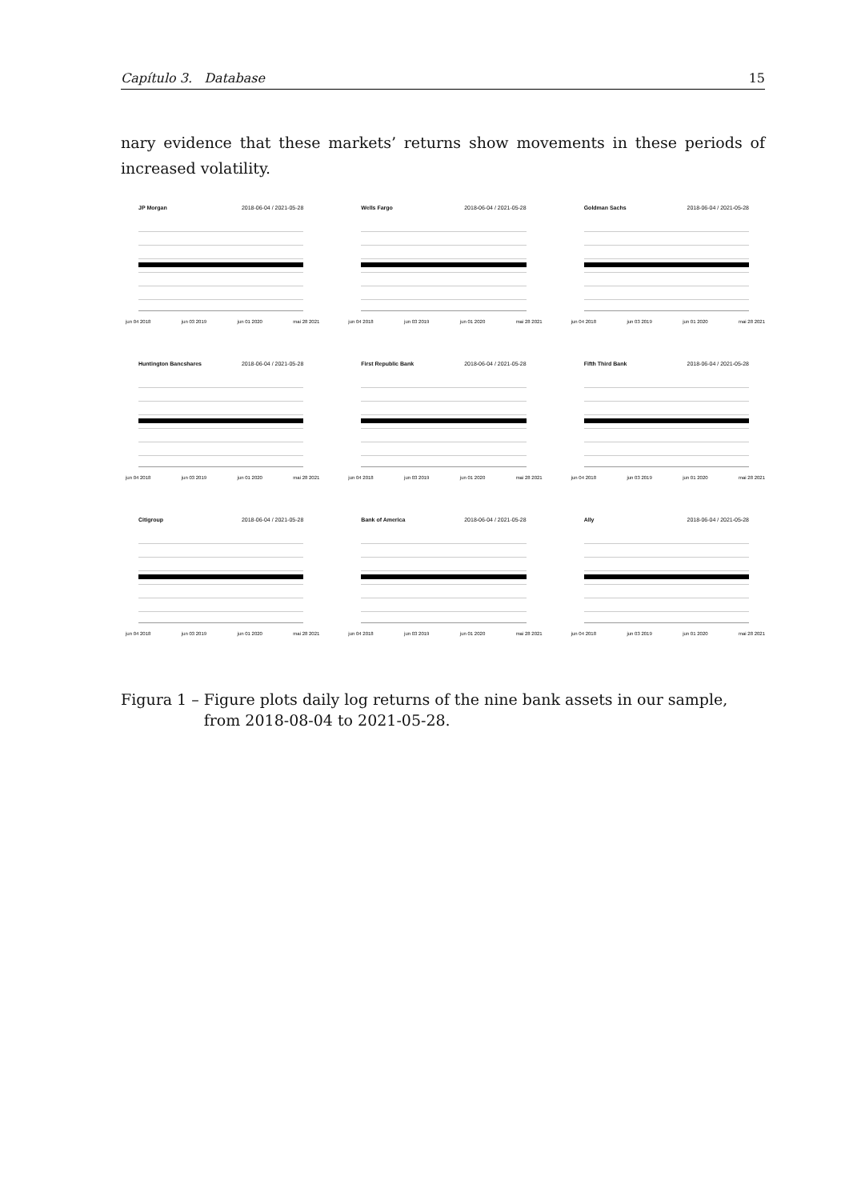Capítulo 3. Database 15
nary evidence that these markets’ returns show movements in these periods of increased volatility.
JP Morgan 2018-06-04 / 2021-05-28
jun 04 2018 jun 03 2019 jun 01 2020 mai 28 2021
Wells Fargo 2018-06-04 / 2021-05-28
jun 04 2018 jun 03 2019 jun 01 2020 mai 28 2021
Goldman Sachs 2018-06-04 / 2021-05-28
jun 04 2018 jun 03 2019 jun 01 2020 mai 28 2021
Huntington Bancshares 2018-06-04 / 2021-05-28
jun 04 2018 jun 03 2019 jun 01 2020 mai 28 2021
First Republic Bank 2018-06-04 / 2021-05-28
jun 04 2018 jun 03 2019 jun 01 2020 mai 28 2021
Fifth Third Bank 2018-06-04 / 2021-05-28
jun 04 2018 jun 03 2019 jun 01 2020 mai 28 2021
Citigroup 2018-06-04 / 2021-05-28
jun 04 2018 jun 03 2019 jun 01 2020 mai 28 2021
Bank of America 2018-06-04 / 2021-05-28
jun 04 2018 jun 03 2019 jun 01 2020 mai 28 2021
Ally 2018-06-04 / 2021-05-28
jun 04 2018 jun 03 2019 jun 01 2020 mai 28 2021
Figura 1 – Figure plots daily log returns of the nine bank assets in our sample, from 2018-08-04 to 2021-05-28.